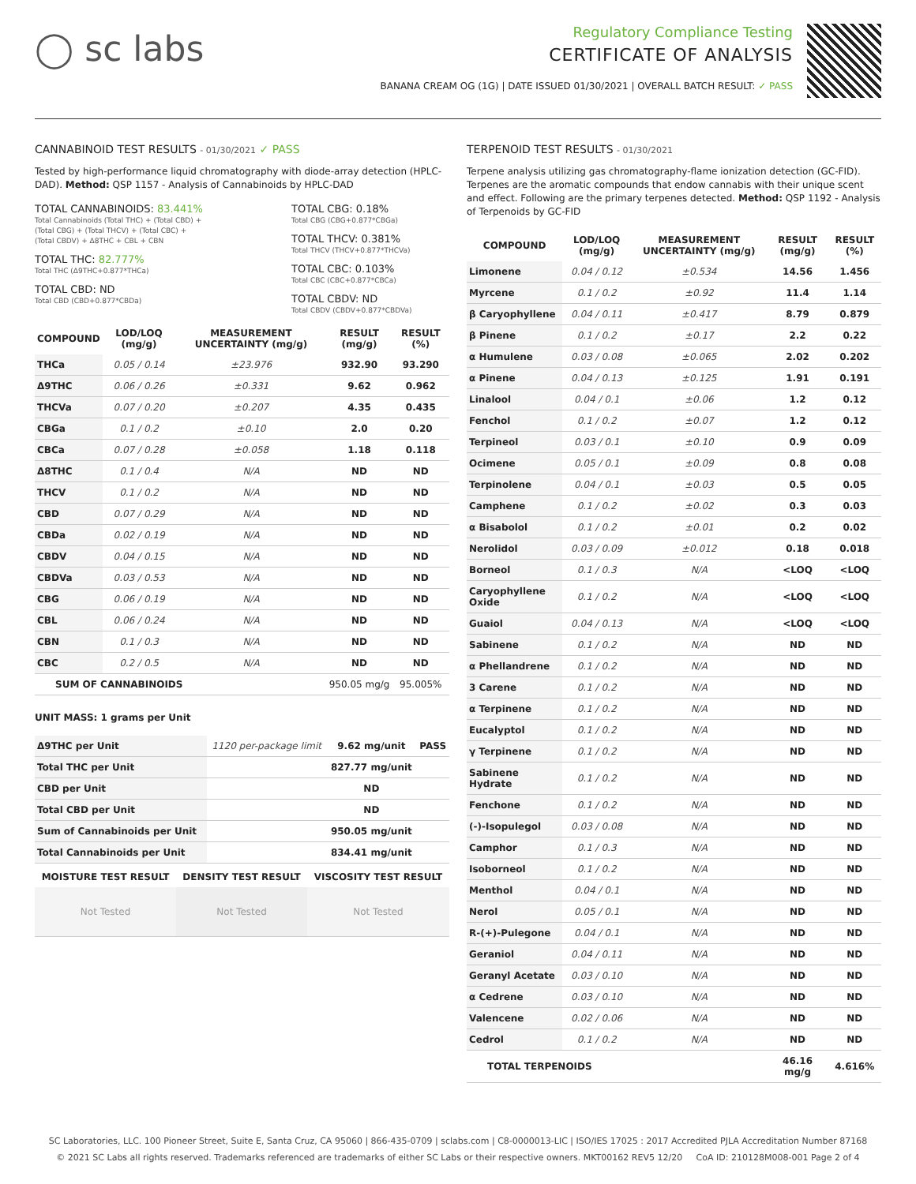◯ sc labs
Regulatory Compliance Testing
CERTIFICATE OF ANALYSIS
BANANA CREAM OG (1G) | DATE ISSUED 01/30/2021 | OVERALL BATCH RESULT: ✓ PASS
CANNABINOID TEST RESULTS - 01/30/2021 ✓ PASS
Tested by high-performance liquid chromatography with diode-array detection (HPLC-DAD). Method: QSP 1157 - Analysis of Cannabinoids by HPLC-DAD
TOTAL CANNABINOIDS: 83.441%
Total Cannabinoids (Total THC) + (Total CBD) +
(Total CBG) + (Total THCV) + (Total CBC) +
(Total CBDV) + Δ8THC + CBL + CBN
TOTAL THC: 82.777%
Total THC (Δ9THC+0.877*THCa)
TOTAL CBD: ND
Total CBD (CBD+0.877*CBDa)
TOTAL CBG: 0.18%
Total CBG (CBG+0.877*CBGa)
TOTAL THCV: 0.381%
Total THCV (THCV+0.877*THCVa)
TOTAL CBC: 0.103%
Total CBC (CBC+0.877*CBCa)
TOTAL CBDV: ND
Total CBDV (CBDV+0.877*CBDVa)
| COMPOUND | LOD/LOQ (mg/g) | MEASUREMENT UNCERTAINTY (mg/g) | RESULT (mg/g) | RESULT (%) |
| --- | --- | --- | --- | --- |
| THCa | 0.05 / 0.14 | ±23.976 | 932.90 | 93.290 |
| Δ9THC | 0.06 / 0.26 | ±0.331 | 9.62 | 0.962 |
| THCVa | 0.07 / 0.20 | ±0.207 | 4.35 | 0.435 |
| CBGa | 0.1 / 0.2 | ±0.10 | 2.0 | 0.20 |
| CBCa | 0.07 / 0.28 | ±0.058 | 1.18 | 0.118 |
| Δ8THC | 0.1 / 0.4 | N/A | ND | ND |
| THCV | 0.1 / 0.2 | N/A | ND | ND |
| CBD | 0.07 / 0.29 | N/A | ND | ND |
| CBDa | 0.02 / 0.19 | N/A | ND | ND |
| CBDV | 0.04 / 0.15 | N/A | ND | ND |
| CBDVa | 0.03 / 0.53 | N/A | ND | ND |
| CBG | 0.06 / 0.19 | N/A | ND | ND |
| CBL | 0.06 / 0.24 | N/A | ND | ND |
| CBN | 0.1 / 0.3 | N/A | ND | ND |
| CBC | 0.2 / 0.5 | N/A | ND | ND |
| SUM OF CANNABINOIDS | | | 950.05 mg/g | 95.005% |
UNIT MASS: 1 grams per Unit
| Δ9THC per Unit | 1120 per-package limit | 9.62 mg/unit | PASS |
| Total THC per Unit | | 827.77 mg/unit | |
| CBD per Unit | | ND | |
| Total CBD per Unit | | ND | |
| Sum of Cannabinoids per Unit | | 950.05 mg/unit | |
| Total Cannabinoids per Unit | | 834.41 mg/unit | |
| MOISTURE TEST RESULT | DENSITY TEST RESULT | VISCOSITY TEST RESULT |
| --- | --- | --- |
| Not Tested | Not Tested | Not Tested |
TERPENOID TEST RESULTS - 01/30/2021
Terpene analysis utilizing gas chromatography-flame ionization detection (GC-FID). Terpenes are the aromatic compounds that endow cannabis with their unique scent and effect. Following are the primary terpenes detected. Method: QSP 1192 - Analysis of Terpenoids by GC-FID
| COMPOUND | LOD/LOQ (mg/g) | MEASUREMENT UNCERTAINTY (mg/g) | RESULT (mg/g) | RESULT (%) |
| --- | --- | --- | --- | --- |
| Limonene | 0.04 / 0.12 | ±0.534 | 14.56 | 1.456 |
| Myrcene | 0.1 / 0.2 | ±0.92 | 11.4 | 1.14 |
| β Caryophyllene | 0.04 / 0.11 | ±0.417 | 8.79 | 0.879 |
| β Pinene | 0.1 / 0.2 | ±0.17 | 2.2 | 0.22 |
| α Humulene | 0.03 / 0.08 | ±0.065 | 2.02 | 0.202 |
| α Pinene | 0.04 / 0.13 | ±0.125 | 1.91 | 0.191 |
| Linalool | 0.04 / 0.1 | ±0.06 | 1.2 | 0.12 |
| Fenchol | 0.1 / 0.2 | ±0.07 | 1.2 | 0.12 |
| Terpineol | 0.03 / 0.1 | ±0.10 | 0.9 | 0.09 |
| Ocimene | 0.05 / 0.1 | ±0.09 | 0.8 | 0.08 |
| Terpinolene | 0.04 / 0.1 | ±0.03 | 0.5 | 0.05 |
| Camphene | 0.1 / 0.2 | ±0.02 | 0.3 | 0.03 |
| α Bisabolol | 0.1 / 0.2 | ±0.01 | 0.2 | 0.02 |
| Nerolidol | 0.03 / 0.09 | ±0.012 | 0.18 | 0.018 |
| Borneol | 0.1 / 0.3 | N/A | <LOQ | <LOQ |
| Caryophyllene Oxide | 0.1 / 0.2 | N/A | <LOQ | <LOQ |
| Guaiol | 0.04 / 0.13 | N/A | <LOQ | <LOQ |
| Sabinene | 0.1 / 0.2 | N/A | ND | ND |
| α Phellandrene | 0.1 / 0.2 | N/A | ND | ND |
| 3 Carene | 0.1 / 0.2 | N/A | ND | ND |
| α Terpinene | 0.1 / 0.2 | N/A | ND | ND |
| Eucalyptol | 0.1 / 0.2 | N/A | ND | ND |
| γ Terpinene | 0.1 / 0.2 | N/A | ND | ND |
| Sabinene Hydrate | 0.1 / 0.2 | N/A | ND | ND |
| Fenchone | 0.1 / 0.2 | N/A | ND | ND |
| (-)-Isopulegol | 0.03 / 0.08 | N/A | ND | ND |
| Camphor | 0.1 / 0.3 | N/A | ND | ND |
| Isoborneol | 0.1 / 0.2 | N/A | ND | ND |
| Menthol | 0.04 / 0.1 | N/A | ND | ND |
| Nerol | 0.05 / 0.1 | N/A | ND | ND |
| R-(+)-Pulegone | 0.04 / 0.1 | N/A | ND | ND |
| Geraniol | 0.04 / 0.11 | N/A | ND | ND |
| Geranyl Acetate | 0.03 / 0.10 | N/A | ND | ND |
| α Cedrene | 0.03 / 0.10 | N/A | ND | ND |
| Valencene | 0.02 / 0.06 | N/A | ND | ND |
| Cedrol | 0.1 / 0.2 | N/A | ND | ND |
| TOTAL TERPENOIDS | | | 46.16 mg/g | 4.616% |
SC Laboratories, LLC. 100 Pioneer Street, Suite E, Santa Cruz, CA 95060 | 866-435-0709 | sclabs.com | C8-0000013-LIC | ISO/IES 17025 : 2017 Accredited PJLA Accreditation Number 87168
© 2021 SC Labs all rights reserved. Trademarks referenced are trademarks of either SC Labs or their respective owners. MKT00162 REV5 12/20 CoA ID: 210128M008-001 Page 2 of 4